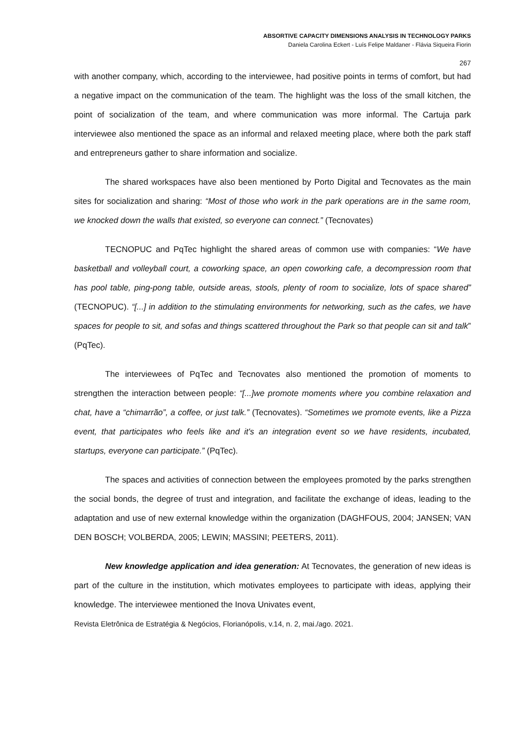ABSORTIVE CAPACITY DIMENSIONS ANALYSIS IN TECHNOLOGY PARKS
Daniela Carolina Eckert - Luís Felipe Maldaner - Flávia Siqueira Fiorin
267
with another company, which, according to the interviewee, had positive points in terms of comfort, but had a negative impact on the communication of the team. The highlight was the loss of the small kitchen, the point of socialization of the team, and where communication was more informal. The Cartuja park interviewee also mentioned the space as an informal and relaxed meeting place, where both the park staff and entrepreneurs gather to share information and socialize.
The shared workspaces have also been mentioned by Porto Digital and Tecnovates as the main sites for socialization and sharing: “Most of those who work in the park operations are in the same room, we knocked down the walls that existed, so everyone can connect.” (Tecnovates)
TECNOPUC and PqTec highlight the shared areas of common use with companies: “We have basketball and volleyball court, a coworking space, an open coworking cafe, a decompression room that has pool table, ping-pong table, outside areas, stools, plenty of room to socialize, lots of space shared” (TECNOPUC). “[...] in addition to the stimulating environments for networking, such as the cafes, we have spaces for people to sit, and sofas and things scattered throughout the Park so that people can sit and talk” (PqTec).
The interviewees of PqTec and Tecnovates also mentioned the promotion of moments to strengthen the interaction between people: “[...]we promote moments where you combine relaxation and chat, have a “chimarrão”, a coffee, or just talk.” (Tecnovates). “Sometimes we promote events, like a Pizza event, that participates who feels like and it's an integration event so we have residents, incubated, startups, everyone can participate.” (PqTec).
The spaces and activities of connection between the employees promoted by the parks strengthen the social bonds, the degree of trust and integration, and facilitate the exchange of ideas, leading to the adaptation and use of new external knowledge within the organization (DAGHFOUS, 2004; JANSEN; VAN DEN BOSCH; VOLBERDA, 2005; LEWIN; MASSINI; PEETERS, 2011).
New knowledge application and idea generation: At Tecnovates, the generation of new ideas is part of the culture in the institution, which motivates employees to participate with ideas, applying their knowledge. The interviewee mentioned the Inova Univates event,
Revista Eletrônica de Estratégia & Negócios, Florianópolis, v.14, n. 2, mai./ago. 2021.